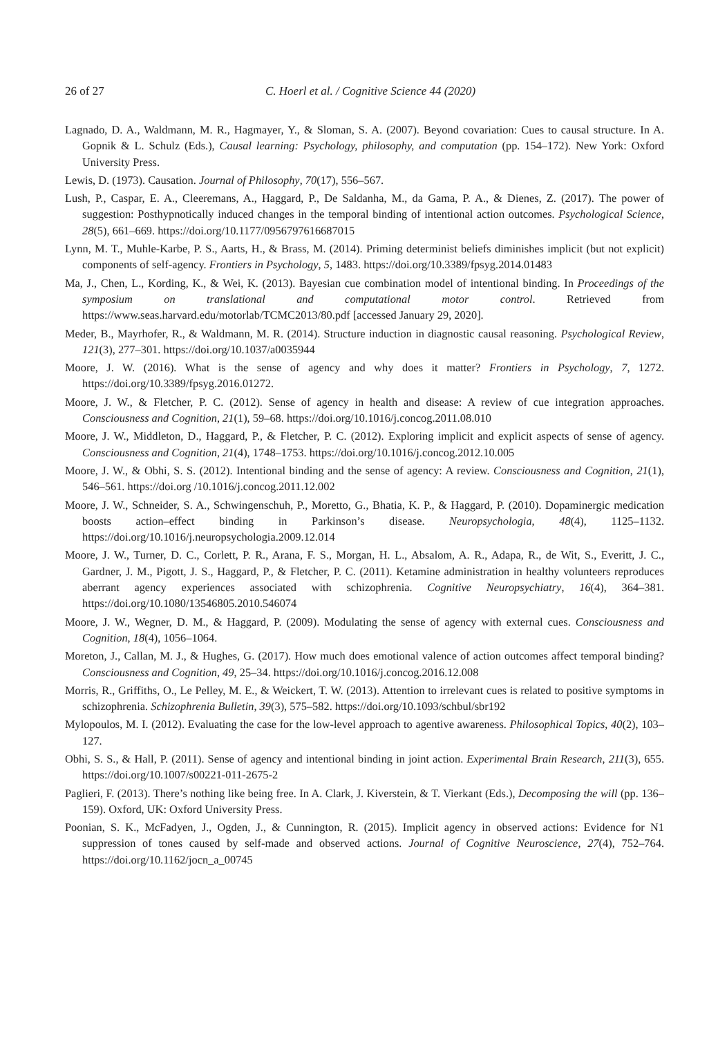26 of 27 C. Hoerl et al. / Cognitive Science 44 (2020)
Lagnado, D. A., Waldmann, M. R., Hagmayer, Y., & Sloman, S. A. (2007). Beyond covariation: Cues to causal structure. In A. Gopnik & L. Schulz (Eds.), Causal learning: Psychology, philosophy, and computation (pp. 154–172). New York: Oxford University Press.
Lewis, D. (1973). Causation. Journal of Philosophy, 70(17), 556–567.
Lush, P., Caspar, E. A., Cleeremans, A., Haggard, P., De Saldanha, M., da Gama, P. A., & Dienes, Z. (2017). The power of suggestion: Posthypnotically induced changes in the temporal binding of intentional action outcomes. Psychological Science, 28(5), 661–669. https://doi.org/10.1177/0956797616687015
Lynn, M. T., Muhle-Karbe, P. S., Aarts, H., & Brass, M. (2014). Priming determinist beliefs diminishes implicit (but not explicit) components of self-agency. Frontiers in Psychology, 5, 1483. https://doi.org/10.3389/fpsyg.2014.01483
Ma, J., Chen, L., Kording, K., & Wei, K. (2013). Bayesian cue combination model of intentional binding. In Proceedings of the symposium on translational and computational motor control. Retrieved from https://www.seas.harvard.edu/motorlab/TCMC2013/80.pdf [accessed January 29, 2020].
Meder, B., Mayrhofer, R., & Waldmann, M. R. (2014). Structure induction in diagnostic causal reasoning. Psychological Review, 121(3), 277–301. https://doi.org/10.1037/a0035944
Moore, J. W. (2016). What is the sense of agency and why does it matter? Frontiers in Psychology, 7, 1272. https://doi.org/10.3389/fpsyg.2016.01272.
Moore, J. W., & Fletcher, P. C. (2012). Sense of agency in health and disease: A review of cue integration approaches. Consciousness and Cognition, 21(1), 59–68. https://doi.org/10.1016/j.concog.2011.08.010
Moore, J. W., Middleton, D., Haggard, P., & Fletcher, P. C. (2012). Exploring implicit and explicit aspects of sense of agency. Consciousness and Cognition, 21(4), 1748–1753. https://doi.org/10.1016/j.concog.2012.10.005
Moore, J. W., & Obhi, S. S. (2012). Intentional binding and the sense of agency: A review. Consciousness and Cognition, 21(1), 546–561. https://doi.org /10.1016/j.concog.2011.12.002
Moore, J. W., Schneider, S. A., Schwingenschuh, P., Moretto, G., Bhatia, K. P., & Haggard, P. (2010). Dopaminergic medication boosts action–effect binding in Parkinson’s disease. Neuropsychologia, 48(4), 1125–1132. https://doi.org/10.1016/j.neuropsychologia.2009.12.014
Moore, J. W., Turner, D. C., Corlett, P. R., Arana, F. S., Morgan, H. L., Absalom, A. R., Adapa, R., de Wit, S., Everitt, J. C., Gardner, J. M., Pigott, J. S., Haggard, P., & Fletcher, P. C. (2011). Ketamine administration in healthy volunteers reproduces aberrant agency experiences associated with schizophrenia. Cognitive Neuropsychiatry, 16(4), 364–381. https://doi.org/10.1080/13546805.2010.546074
Moore, J. W., Wegner, D. M., & Haggard, P. (2009). Modulating the sense of agency with external cues. Consciousness and Cognition, 18(4), 1056–1064.
Moreton, J., Callan, M. J., & Hughes, G. (2017). How much does emotional valence of action outcomes affect temporal binding? Consciousness and Cognition, 49, 25–34. https://doi.org/10.1016/j.concog.2016.12.008
Morris, R., Griffiths, O., Le Pelley, M. E., & Weickert, T. W. (2013). Attention to irrelevant cues is related to positive symptoms in schizophrenia. Schizophrenia Bulletin, 39(3), 575–582. https://doi.org/10.1093/schbul/sbr192
Mylopoulos, M. I. (2012). Evaluating the case for the low-level approach to agentive awareness. Philosophical Topics, 40(2), 103–127.
Obhi, S. S., & Hall, P. (2011). Sense of agency and intentional binding in joint action. Experimental Brain Research, 211(3), 655. https://doi.org/10.1007/s00221-011-2675-2
Paglieri, F. (2013). There’s nothing like being free. In A. Clark, J. Kiverstein, & T. Vierkant (Eds.), Decomposing the will (pp. 136–159). Oxford, UK: Oxford University Press.
Poonian, S. K., McFadyen, J., Ogden, J., & Cunnington, R. (2015). Implicit agency in observed actions: Evidence for N1 suppression of tones caused by self-made and observed actions. Journal of Cognitive Neuroscience, 27(4), 752–764. https://doi.org/10.1162/jocn_a_00745